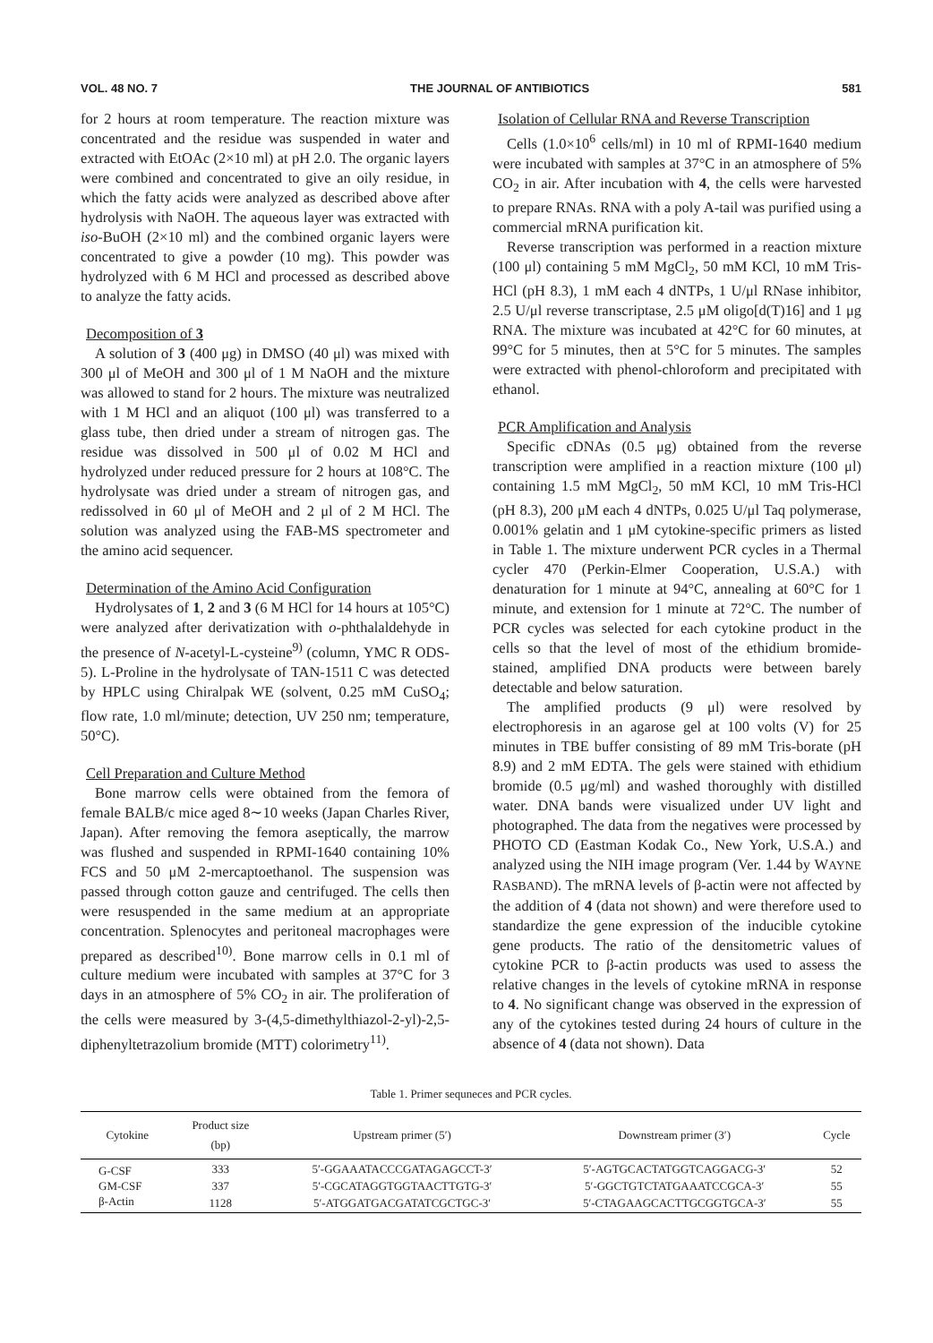VOL. 48 NO. 7 THE JOURNAL OF ANTIBIOTICS 581
for 2 hours at room temperature. The reaction mixture was concentrated and the residue was suspended in water and extracted with EtOAc (2×10 ml) at pH 2.0. The organic layers were combined and concentrated to give an oily residue, in which the fatty acids were analyzed as described above after hydrolysis with NaOH. The aqueous layer was extracted with iso-BuOH (2×10 ml) and the combined organic layers were concentrated to give a powder (10 mg). This powder was hydrolyzed with 6 M HCl and processed as described above to analyze the fatty acids.
Decomposition of 3
A solution of 3 (400 μg) in DMSO (40 μl) was mixed with 300 μl of MeOH and 300 μl of 1 M NaOH and the mixture was allowed to stand for 2 hours. The mixture was neutralized with 1 M HCl and an aliquot (100 μl) was transferred to a glass tube, then dried under a stream of nitrogen gas. The residue was dissolved in 500 μl of 0.02 M HCl and hydrolyzed under reduced pressure for 2 hours at 108°C. The hydrolysate was dried under a stream of nitrogen gas, and redissolved in 60 μl of MeOH and 2 μl of 2 M HCl. The solution was analyzed using the FAB-MS spectrometer and the amino acid sequencer.
Determination of the Amino Acid Configuration
Hydrolysates of 1, 2 and 3 (6 M HCl for 14 hours at 105°C) were analyzed after derivatization with o-phthalaldehyde in the presence of N-acetyl-L-cysteine<sup>9)</sup> (column, YMC R ODS-5). L-Proline in the hydrolysate of TAN-1511 C was detected by HPLC using Chiralpak WE (solvent, 0.25 mM CuSO<sub>4</sub>; flow rate, 1.0 ml/minute; detection, UV 250 nm; temperature, 50°C).
Cell Preparation and Culture Method
Bone marrow cells were obtained from the femora of female BALB/c mice aged 8∼10 weeks (Japan Charles River, Japan). After removing the femora aseptically, the marrow was flushed and suspended in RPMI-1640 containing 10% FCS and 50 μM 2-mercaptoethanol. The suspension was passed through cotton gauze and centrifuged. The cells then were resuspended in the same medium at an appropriate concentration. Splenocytes and peritoneal macrophages were prepared as described<sup>10)</sup>. Bone marrow cells in 0.1 ml of culture medium were incubated with samples at 37°C for 3 days in an atmosphere of 5% CO<sub>2</sub> in air. The proliferation of the cells were measured by 3-(4,5-dimethylthiazol-2-yl)-2,5-diphenyltetrazolium bromide (MTT) colorimetry<sup>11)</sup>.
Isolation of Cellular RNA and Reverse Transcription
Cells (1.0×10<sup>6</sup> cells/ml) in 10 ml of RPMI-1640 medium were incubated with samples at 37°C in an atmosphere of 5% CO<sub>2</sub> in air. After incubation with 4, the cells were harvested to prepare RNAs. RNA with a poly A-tail was purified using a commercial mRNA purification kit.
Reverse transcription was performed in a reaction mixture (100 μl) containing 5 mM MgCl<sub>2</sub>, 50 mM KCl, 10 mM Tris-HCl (pH 8.3), 1 mM each 4 dNTPs, 1 U/μl RNase inhibitor, 2.5 U/μl reverse transcriptase, 2.5 μM oligo[d(T)16] and 1 μg RNA. The mixture was incubated at 42°C for 60 minutes, at 99°C for 5 minutes, then at 5°C for 5 minutes. The samples were extracted with phenol-chloroform and precipitated with ethanol.
PCR Amplification and Analysis
Specific cDNAs (0.5 μg) obtained from the reverse transcription were amplified in a reaction mixture (100 μl) containing 1.5 mM MgCl<sub>2</sub>, 50 mM KCl, 10 mM Tris-HCl (pH 8.3), 200 μM each 4 dNTPs, 0.025 U/μl Taq polymerase, 0.001% gelatin and 1 μM cytokine-specific primers as listed in Table 1. The mixture underwent PCR cycles in a Thermal cycler 470 (Perkin-Elmer Cooperation, U.S.A.) with denaturation for 1 minute at 94°C, annealing at 60°C for 1 minute, and extension for 1 minute at 72°C. The number of PCR cycles was selected for each cytokine product in the cells so that the level of most of the ethidium bromide-stained, amplified DNA products were between barely detectable and below saturation.
The amplified products (9 μl) were resolved by electrophoresis in an agarose gel at 100 volts (V) for 25 minutes in TBE buffer consisting of 89 mM Tris-borate (pH 8.9) and 2 mM EDTA. The gels were stained with ethidium bromide (0.5 μg/ml) and washed thoroughly with distilled water. DNA bands were visualized under UV light and photographed. The data from the negatives were processed by PHOTO CD (Eastman Kodak Co., New York, U.S.A.) and analyzed using the NIH image program (Ver. 1.44 by WAYNE RASBAND). The mRNA levels of β-actin were not affected by the addition of 4 (data not shown) and were therefore used to standardize the gene expression of the inducible cytokine gene products. The ratio of the densitometric values of cytokine PCR to β-actin products was used to assess the relative changes in the levels of cytokine mRNA in response to 4. No significant change was observed in the expression of any of the cytokines tested during 24 hours of culture in the absence of 4 (data not shown). Data
Table 1. Primer sequneces and PCR cycles.
| Cytokine | Product size (bp) | Upstream primer (5′) | Downstream primer (3′) | Cycle |
| --- | --- | --- | --- | --- |
| G-CSF | 333 | 5′-GGAAATACCCGATAGAGCCT-3′ | 5′-AGTGCACTATGGTCAGGACG-3′ | 52 |
| GM-CSF | 337 | 5′-CGCATAGGTGGTAACTTGTG-3′ | 5′-GGCTGTCTATGAAATCCGCA-3′ | 55 |
| β-Actin | 1128 | 5′-ATGGATGACGATATCGCTGC-3′ | 5′-CTAGAAGCACTTGCGGTGCA-3′ | 55 |